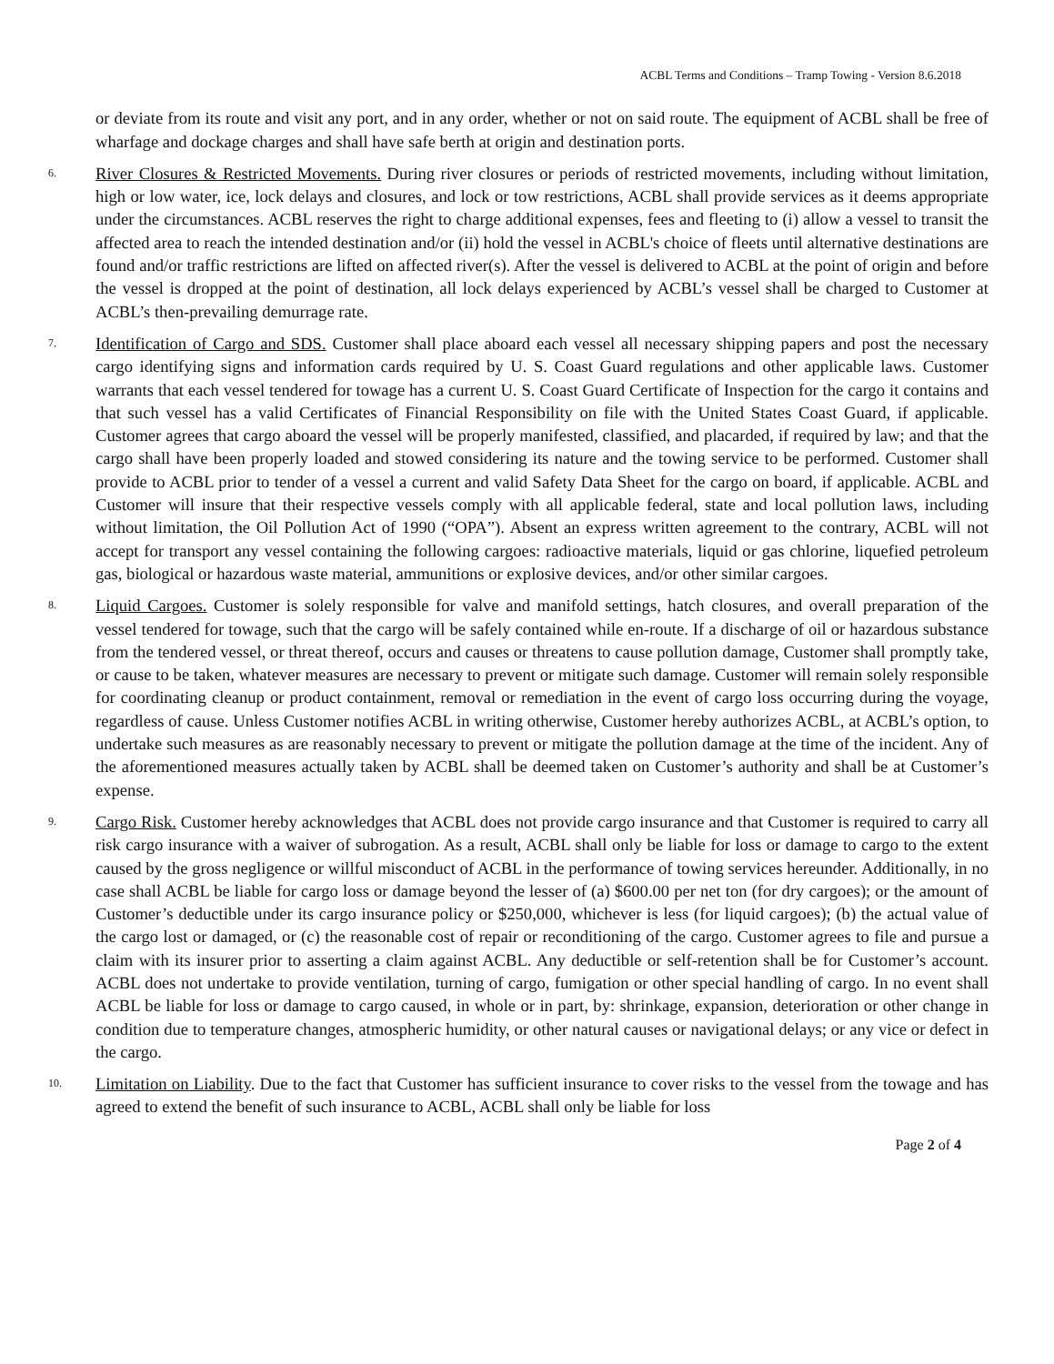ACBL Terms and Conditions – Tramp Towing - Version 8.6.2018
or deviate from its route and visit any port, and in any order, whether or not on said route. The equipment of ACBL shall be free of wharfage and dockage charges and shall have safe berth at origin and destination ports.
6.
River Closures & Restricted Movements. During river closures or periods of restricted movements, including without limitation, high or low water, ice, lock delays and closures, and lock or tow restrictions, ACBL shall provide services as it deems appropriate under the circumstances. ACBL reserves the right to charge additional expenses, fees and fleeting to (i) allow a vessel to transit the affected area to reach the intended destination and/or (ii) hold the vessel in ACBL's choice of fleets until alternative destinations are found and/or traffic restrictions are lifted on affected river(s). After the vessel is delivered to ACBL at the point of origin and before the vessel is dropped at the point of destination, all lock delays experienced by ACBL’s vessel shall be charged to Customer at ACBL’s then-prevailing demurrage rate.
7.
Identification of Cargo and SDS. Customer shall place aboard each vessel all necessary shipping papers and post the necessary cargo identifying signs and information cards required by U. S. Coast Guard regulations and other applicable laws. Customer warrants that each vessel tendered for towage has a current U. S. Coast Guard Certificate of Inspection for the cargo it contains and that such vessel has a valid Certificates of Financial Responsibility on file with the United States Coast Guard, if applicable. Customer agrees that cargo aboard the vessel will be properly manifested, classified, and placarded, if required by law; and that the cargo shall have been properly loaded and stowed considering its nature and the towing service to be performed. Customer shall provide to ACBL prior to tender of a vessel a current and valid Safety Data Sheet for the cargo on board, if applicable. ACBL and Customer will insure that their respective vessels comply with all applicable federal, state and local pollution laws, including without limitation, the Oil Pollution Act of 1990 (“OPA”). Absent an express written agreement to the contrary, ACBL will not accept for transport any vessel containing the following cargoes: radioactive materials, liquid or gas chlorine, liquefied petroleum gas, biological or hazardous waste material, ammunitions or explosive devices, and/or other similar cargoes.
8.
Liquid Cargoes. Customer is solely responsible for valve and manifold settings, hatch closures, and overall preparation of the vessel tendered for towage, such that the cargo will be safely contained while en-route. If a discharge of oil or hazardous substance from the tendered vessel, or threat thereof, occurs and causes or threatens to cause pollution damage, Customer shall promptly take, or cause to be taken, whatever measures are necessary to prevent or mitigate such damage. Customer will remain solely responsible for coordinating cleanup or product containment, removal or remediation in the event of cargo loss occurring during the voyage, regardless of cause. Unless Customer notifies ACBL in writing otherwise, Customer hereby authorizes ACBL, at ACBL’s option, to undertake such measures as are reasonably necessary to prevent or mitigate the pollution damage at the time of the incident. Any of the aforementioned measures actually taken by ACBL shall be deemed taken on Customer’s authority and shall be at Customer’s expense.
9.
Cargo Risk. Customer hereby acknowledges that ACBL does not provide cargo insurance and that Customer is required to carry all risk cargo insurance with a waiver of subrogation. As a result, ACBL shall only be liable for loss or damage to cargo to the extent caused by the gross negligence or willful misconduct of ACBL in the performance of towing services hereunder. Additionally, in no case shall ACBL be liable for cargo loss or damage beyond the lesser of (a) $600.00 per net ton (for dry cargoes); or the amount of Customer’s deductible under its cargo insurance policy or $250,000, whichever is less (for liquid cargoes); (b) the actual value of the cargo lost or damaged, or (c) the reasonable cost of repair or reconditioning of the cargo. Customer agrees to file and pursue a claim with its insurer prior to asserting a claim against ACBL. Any deductible or self-retention shall be for Customer’s account. ACBL does not undertake to provide ventilation, turning of cargo, fumigation or other special handling of cargo. In no event shall ACBL be liable for loss or damage to cargo caused, in whole or in part, by: shrinkage, expansion, deterioration or other change in condition due to temperature changes, atmospheric humidity, or other natural causes or navigational delays; or any vice or defect in the cargo.
10.
Limitation on Liability. Due to the fact that Customer has sufficient insurance to cover risks to the vessel from the towage and has agreed to extend the benefit of such insurance to ACBL, ACBL shall only be liable for loss
Page 2 of 4